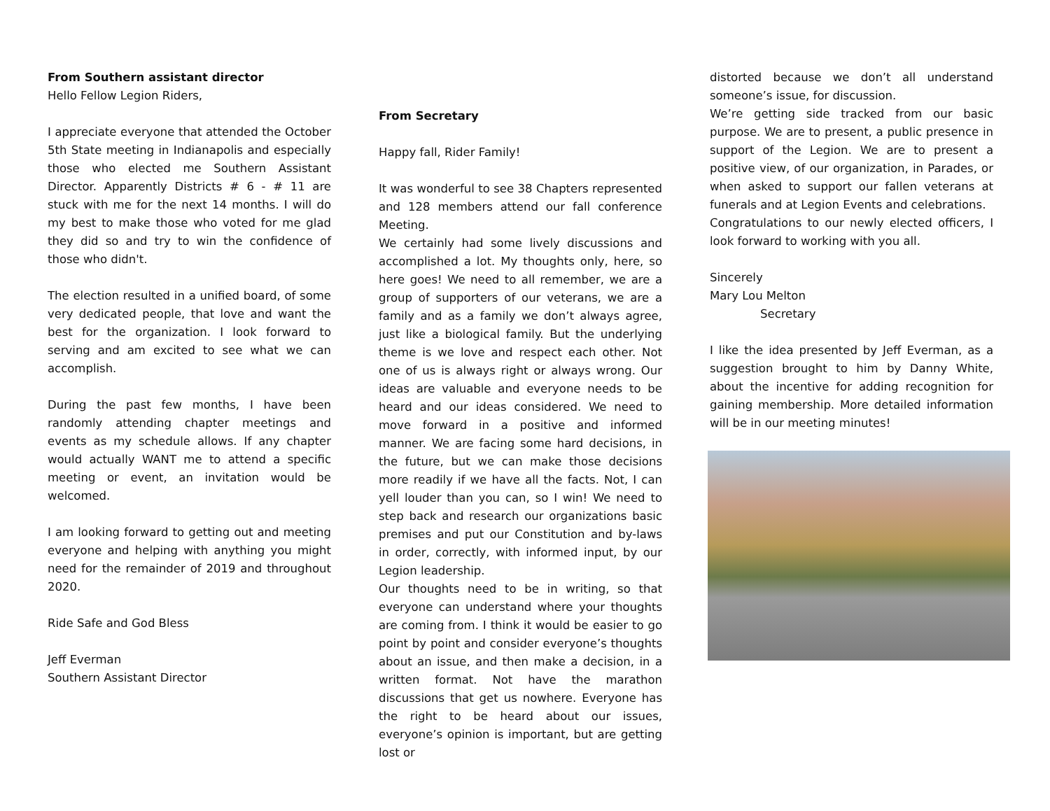From Southern assistant director
Hello Fellow Legion Riders,
I appreciate everyone that attended the October 5th State meeting in Indianapolis and especially those who elected me Southern Assistant Director. Apparently Districts # 6 - # 11 are stuck with me for the next 14 months. I will do my best to make those who voted for me glad they did so and try to win the confidence of those who didn't.
The election resulted in a unified board, of some very dedicated people, that love and want the best for the organization. I look forward to serving and am excited to see what we can accomplish.
During the past few months, I have been randomly attending chapter meetings and events as my schedule allows. If any chapter would actually WANT me to attend a specific meeting or event, an invitation would be welcomed.
I am looking forward to getting out and meeting everyone and helping with anything you might need for the remainder of 2019 and throughout 2020.
Ride Safe and God Bless
Jeff Everman
Southern Assistant Director
From Secretary
Happy fall, Rider Family!
It was wonderful to see 38 Chapters represented and 128 members attend our fall conference Meeting.
We certainly had some lively discussions and accomplished a lot. My thoughts only, here, so here goes! We need to all remember, we are a group of supporters of our veterans, we are a family and as a family we don’t always agree, just like a biological family. But the underlying theme is we love and respect each other. Not one of us is always right or always wrong. Our ideas are valuable and everyone needs to be heard and our ideas considered. We need to move forward in a positive and informed manner. We are facing some hard decisions, in the future, but we can make those decisions more readily if we have all the facts. Not, I can yell louder than you can, so I win! We need to step back and research our organizations basic premises and put our Constitution and by-laws in order, correctly, with informed input, by our Legion leadership.
Our thoughts need to be in writing, so that everyone can understand where your thoughts are coming from. I think it would be easier to go point by point and consider everyone’s thoughts about an issue, and then make a decision, in a written format. Not have the marathon discussions that get us nowhere. Everyone has the right to be heard about our issues, everyone’s opinion is important, but are getting lost or
distorted because we don’t all understand someone’s issue, for discussion.
We’re getting side tracked from our basic purpose. We are to present, a public presence in support of the Legion. We are to present a positive view, of our organization, in Parades, or when asked to support our fallen veterans at funerals and at Legion Events and celebrations.
Congratulations to our newly elected officers, I look forward to working with you all.
Sincerely
Mary Lou Melton
Secretary
I like the idea presented by Jeff Everman, as a suggestion brought to him by Danny White, about the incentive for adding recognition for gaining membership. More detailed information will be in our meeting minutes!